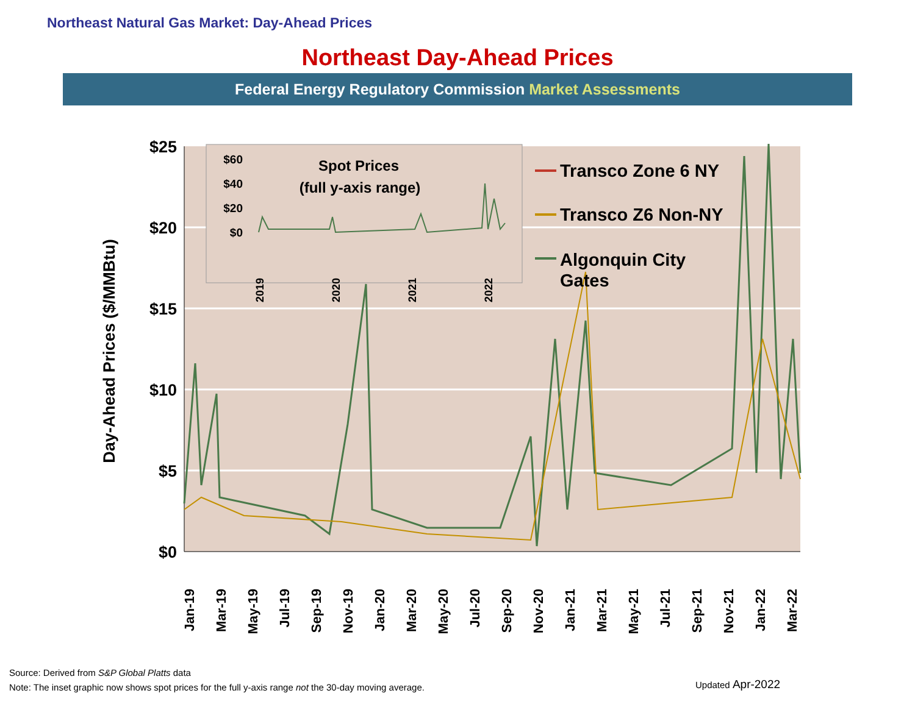Northeast Natural Gas Market: Day-Ahead Prices
Northeast Day-Ahead Prices
Federal Energy Regulatory Commission Market Assessments
$25
$20
$15
$10
$5
$0
Day-Ahead Prices ($/MMBtu)
Jan-19
Mar-19
May-19
Jul-19
Sep-19
Nov-19
Jan-20
Mar-20
May-20
Jul-20
Sep-20
Nov-20
Jan-21
Mar-21
May-21
Jul-21
Sep-21
Nov-21
Jan-22
Mar-22
$60
$40
$20
$0
Spot Prices
(full y-axis range)
2019
2020
2021
2022
Transco Zone 6 NY
Transco Z6 Non-NY
Algonquin City
Gates
Source: Derived from S&P Global Platts data
Note: The inset graphic now shows spot prices for the full y-axis range not the 30-day moving average.
Updated Apr-2022